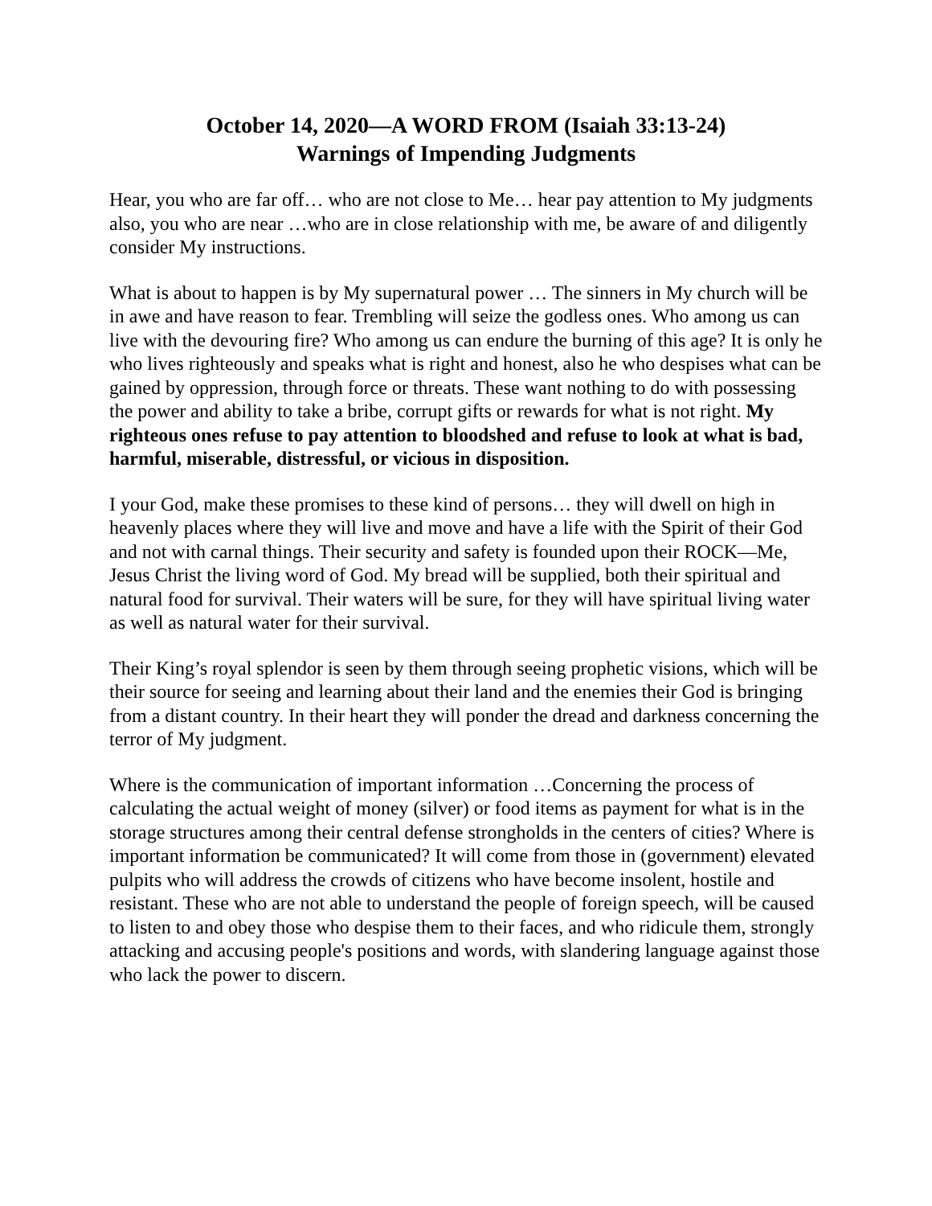October 14, 2020—A WORD FROM (Isaiah 33:13-24)
Warnings of Impending Judgments
Hear, you who are far off… who are not close to Me… hear pay attention to My judgments also, you who are near …who are in close relationship with me, be aware of and diligently consider My instructions.
What is about to happen is by My supernatural power … The sinners in My church will be in awe and have reason to fear. Trembling will seize the godless ones. Who among us can live with the devouring fire? Who among us can endure the burning of this age? It is only he who lives righteously and speaks what is right and honest, also he who despises what can be gained by oppression, through force or threats. These want nothing to do with possessing the power and ability to take a bribe, corrupt gifts or rewards for what is not right. My righteous ones refuse to pay attention to bloodshed and refuse to look at what is bad, harmful, miserable, distressful, or vicious in disposition.
I your God, make these promises to these kind of persons… they will dwell on high in heavenly places where they will live and move and have a life with the Spirit of their God and not with carnal things. Their security and safety is founded upon their ROCK—Me, Jesus Christ the living word of God. My bread will be supplied, both their spiritual and natural food for survival. Their waters will be sure, for they will have spiritual living water as well as natural water for their survival.
Their King’s royal splendor is seen by them through seeing prophetic visions, which will be their source for seeing and learning about their land and the enemies their God is bringing from a distant country. In their heart they will ponder the dread and darkness concerning the terror of My judgment.
Where is the communication of important information …Concerning the process of calculating the actual weight of money (silver) or food items as payment for what is in the storage structures among their central defense strongholds in the centers of cities? Where is important information be communicated? It will come from those in (government) elevated pulpits who will address the crowds of citizens who have become insolent, hostile and resistant. These who are not able to understand the people of foreign speech, will be caused to listen to and obey those who despise them to their faces, and who ridicule them, strongly attacking and accusing people's positions and words, with slandering language against those who lack the power to discern.